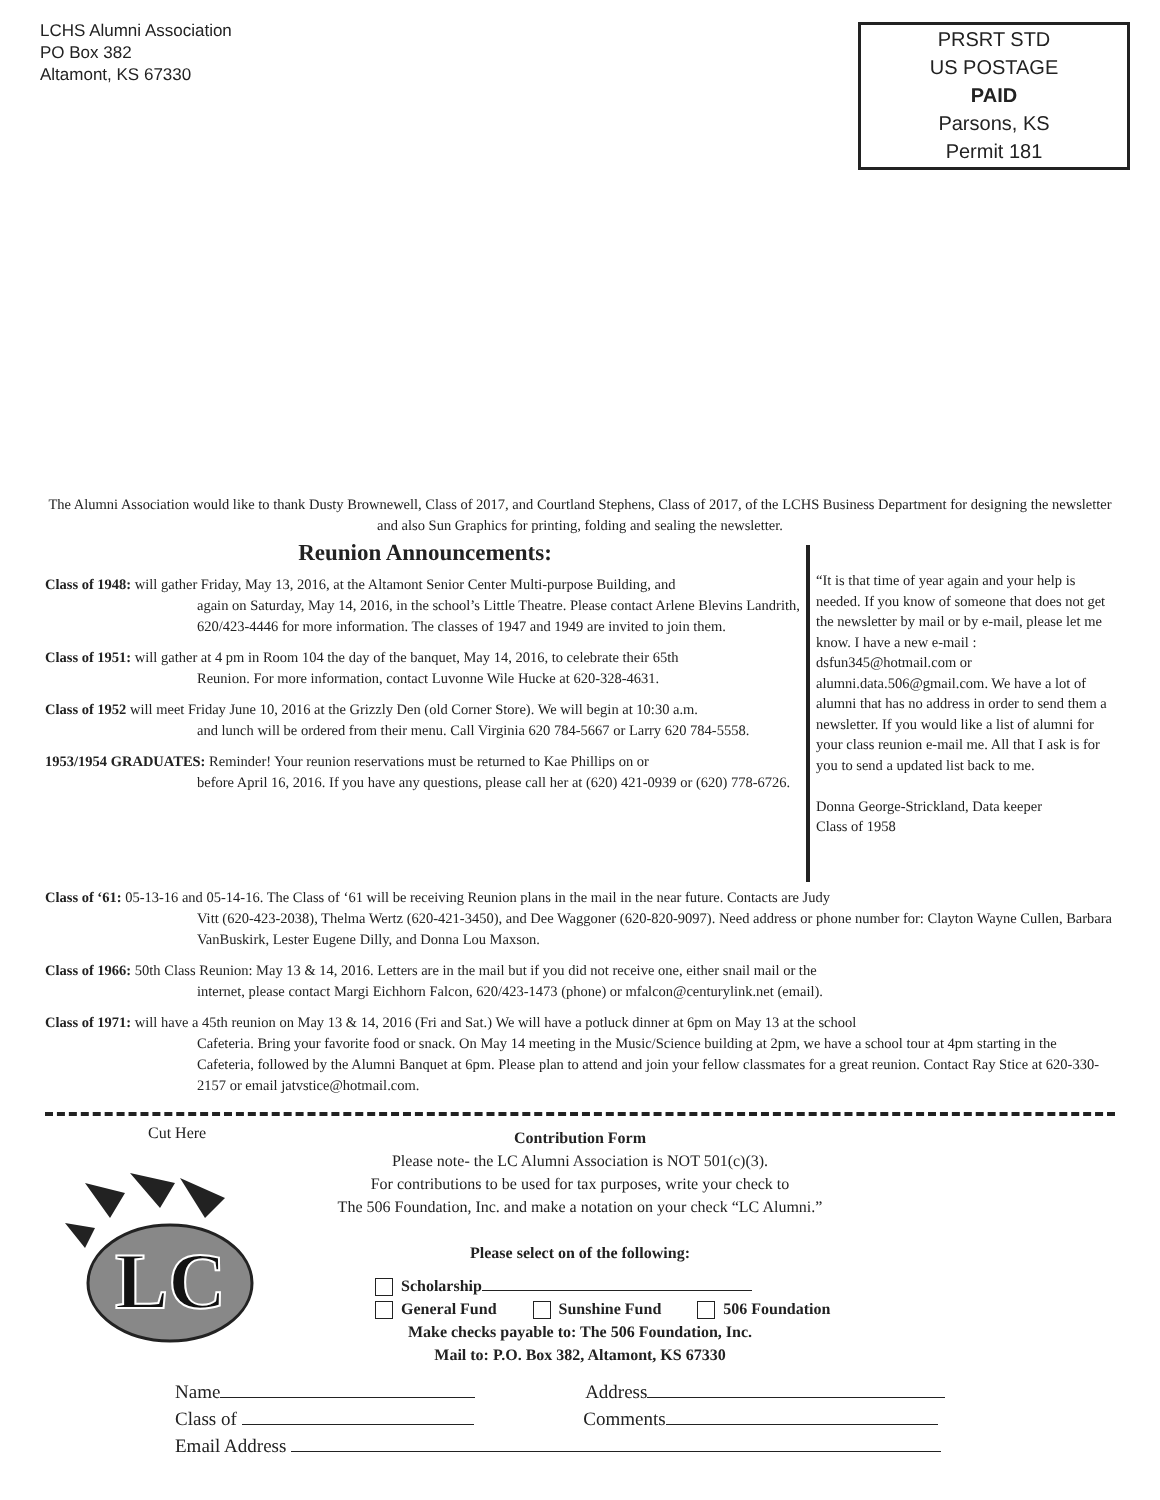LCHS Alumni Association
PO Box 382
Altamont, KS 67330
PRSRT STD
US POSTAGE
PAID
Parsons, KS
Permit 181
The Alumni Association would like to thank Dusty Brownewell, Class of 2017, and Courtland Stephens, Class of 2017, of the LCHS Business Department for designing the newsletter and also Sun Graphics for printing, folding and sealing the newsletter.
Reunion Announcements:
Class of 1948: will gather Friday, May 13, 2016, at the Altamont Senior Center Multi-purpose Building, and
again on Saturday, May 14, 2016, in the school’s Little Theatre. Please contact Arlene Blevins Landrith, 620/423-4446 for more information. The classes of 1947 and 1949 are invited to join them.
Class of 1951: will gather at 4 pm in Room 104 the day of the banquet, May 14, 2016, to celebrate their 65th
Reunion. For more information, contact Luvonne Wile Hucke at 620-328-4631.
Class of 1952 will meet Friday June 10, 2016 at the Grizzly Den (old Corner Store). We will begin at 10:30 a.m.
and lunch will be ordered from their menu. Call Virginia 620 784-5667 or Larry 620 784-5558.
1953/1954 GRADUATES: Reminder! Your reunion reservations must be returned to Kae Phillips on or
before April 16, 2016. If you have any questions, please call her at (620) 421-0939 or (620) 778-6726.
“It is that time of year again and your help is needed. If you know of someone that does not get the newsletter by mail or by e-mail, please let me know. I have a new e-mail : dsfun345@hotmail.com or alumni.data.506@gmail.com. We have a lot of alumni that has no address in order to send them a newsletter. If you would like a list of alumni for your class reunion e-mail me. All that I ask is for you to send a updated list back to me.
Donna George-Strickland, Data keeper
Class of 1958
Class of ‘61: 05-13-16 and 05-14-16. The Class of ‘61 will be receiving Reunion plans in the mail in the near future. Contacts are Judy
Vitt (620-423-2038), Thelma Wertz (620-421-3450), and Dee Waggoner (620-820-9097). Need address or phone number for: Clayton Wayne Cullen, Barbara VanBuskirk, Lester Eugene Dilly, and Donna Lou Maxson.
Class of 1966: 50th Class Reunion: May 13 & 14, 2016. Letters are in the mail but if you did not receive one, either snail mail or the
internet, please contact Margi Eichhorn Falcon, 620/423-1473 (phone) or mfalcon@centurylink.net (email).
Class of 1971: will have a 45th reunion on May 13 & 14, 2016 (Fri and Sat.) We will have a potluck dinner at 6pm on May 13 at the school
Cafeteria. Bring your favorite food or snack. On May 14 meeting in the Music/Science building at 2pm, we have a school tour at 4pm starting in the Cafeteria, followed by the Alumni Banquet at 6pm. Please plan to attend and join your fellow classmates for a great reunion. Contact Ray Stice at 620-330-2157 or email jatvstice@hotmail.com.
Cut Here
LC
Contribution Form
Please note- the LC Alumni Association is NOT 501(c)(3).
For contributions to be used for tax purposes, write your check to
The 506 Foundation, Inc. and make a notation on your check “LC Alumni.”
Please select on of the following:
Scholarship
General Fund Sunshine Fund 506 Foundation
Make checks payable to: The 506 Foundation, Inc.
Mail to: P.O. Box 382, Altamont, KS 67330
Name Address
Class of Comments
Email Address